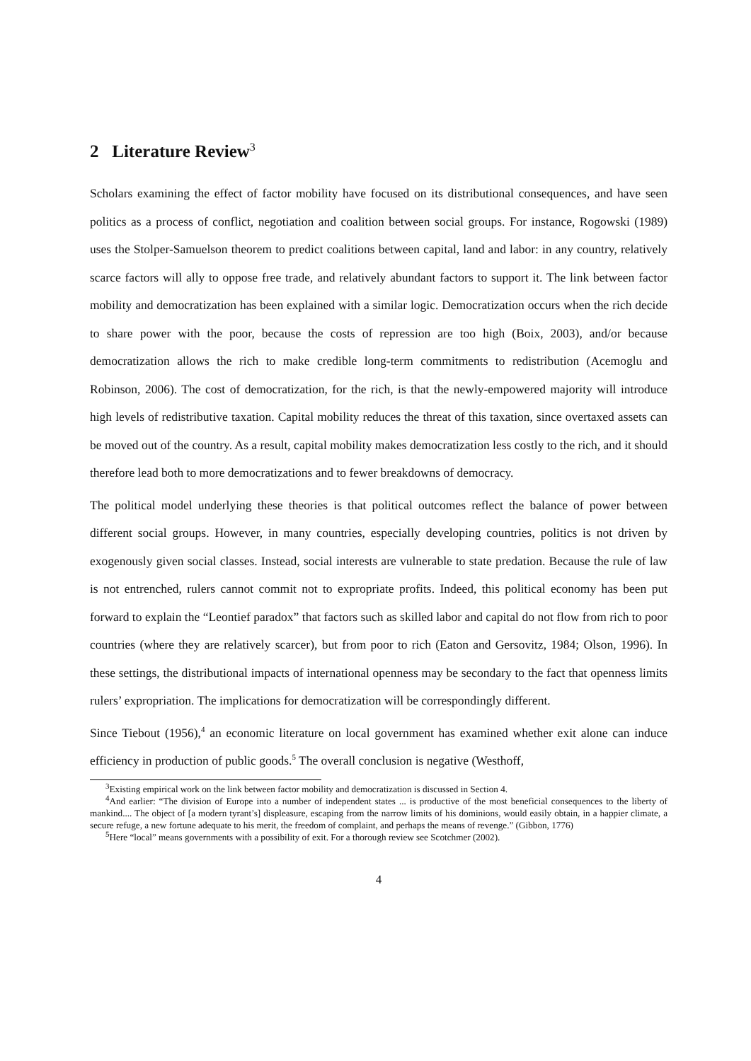2 Literature Review<sup>3</sup>
Scholars examining the effect of factor mobility have focused on its distributional consequences, and have seen politics as a process of conflict, negotiation and coalition between social groups. For instance, Rogowski (1989) uses the Stolper-Samuelson theorem to predict coalitions between capital, land and labor: in any country, relatively scarce factors will ally to oppose free trade, and relatively abundant factors to support it. The link between factor mobility and democratization has been explained with a similar logic. Democratization occurs when the rich decide to share power with the poor, because the costs of repression are too high (Boix, 2003), and/or because democratization allows the rich to make credible long-term commitments to redistribution (Acemoglu and Robinson, 2006). The cost of democratization, for the rich, is that the newly-empowered majority will introduce high levels of redistributive taxation. Capital mobility reduces the threat of this taxation, since overtaxed assets can be moved out of the country. As a result, capital mobility makes democratization less costly to the rich, and it should therefore lead both to more democratizations and to fewer breakdowns of democracy.
The political model underlying these theories is that political outcomes reflect the balance of power between different social groups. However, in many countries, especially developing countries, politics is not driven by exogenously given social classes. Instead, social interests are vulnerable to state predation. Because the rule of law is not entrenched, rulers cannot commit not to expropriate profits. Indeed, this political economy has been put forward to explain the “Leontief paradox” that factors such as skilled labor and capital do not flow from rich to poor countries (where they are relatively scarcer), but from poor to rich (Eaton and Gersovitz, 1984; Olson, 1996). In these settings, the distributional impacts of international openness may be secondary to the fact that openness limits rulers’ expropriation. The implications for democratization will be correspondingly different.
Since Tiebout (1956),<sup>4</sup> an economic literature on local government has examined whether exit alone can induce efficiency in production of public goods.<sup>5</sup> The overall conclusion is negative (Westhoff,
<sup>3</sup> Existing empirical work on the link between factor mobility and democratization is discussed in Section 4.
<sup>4</sup> And earlier: “The division of Europe into a number of independent states ... is productive of the most beneficial consequences to the liberty of mankind.... The object of [a modern tyrant’s] displeasure, escaping from the narrow limits of his dominions, would easily obtain, in a happier climate, a secure refuge, a new fortune adequate to his merit, the freedom of complaint, and perhaps the means of revenge.” (Gibbon, 1776)
<sup>5</sup> Here “local” means governments with a possibility of exit. For a thorough review see Scotchmer (2002).
4